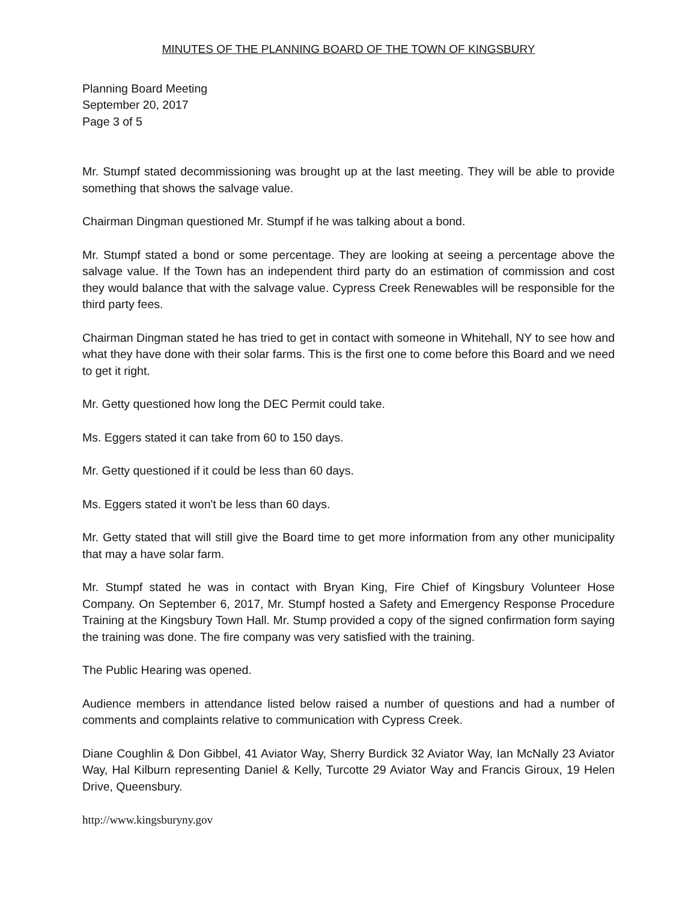MINUTES OF THE PLANNING BOARD OF THE TOWN OF KINGSBURY
Planning Board Meeting
September 20, 2017
Page 3 of 5
Mr. Stumpf stated decommissioning was brought up at the last meeting. They will be able to provide something that shows the salvage value.
Chairman Dingman questioned Mr. Stumpf if he was talking about a bond.
Mr. Stumpf stated a bond or some percentage. They are looking at seeing a percentage above the salvage value. If the Town has an independent third party do an estimation of commission and cost they would balance that with the salvage value. Cypress Creek Renewables will be responsible for the third party fees.
Chairman Dingman stated he has tried to get in contact with someone in Whitehall, NY to see how and what they have done with their solar farms. This is the first one to come before this Board and we need to get it right.
Mr. Getty questioned how long the DEC Permit could take.
Ms. Eggers stated it can take from 60 to 150 days.
Mr. Getty questioned if it could be less than 60 days.
Ms. Eggers stated it won't be less than 60 days.
Mr. Getty stated that will still give the Board time to get more information from any other municipality that may a have solar farm.
Mr. Stumpf stated he was in contact with Bryan King, Fire Chief of Kingsbury Volunteer Hose Company. On September 6, 2017, Mr. Stumpf hosted a Safety and Emergency Response Procedure Training at the Kingsbury Town Hall. Mr. Stump provided a copy of the signed confirmation form saying the training was done. The fire company was very satisfied with the training.
The Public Hearing was opened.
Audience members in attendance listed below raised a number of questions and had a number of comments and complaints relative to communication with Cypress Creek.
Diane Coughlin & Don Gibbel, 41 Aviator Way, Sherry Burdick 32 Aviator Way, Ian McNally 23 Aviator Way, Hal Kilburn representing Daniel & Kelly, Turcotte 29 Aviator Way and Francis Giroux, 19 Helen Drive, Queensbury.
http://www.kingsburyny.gov